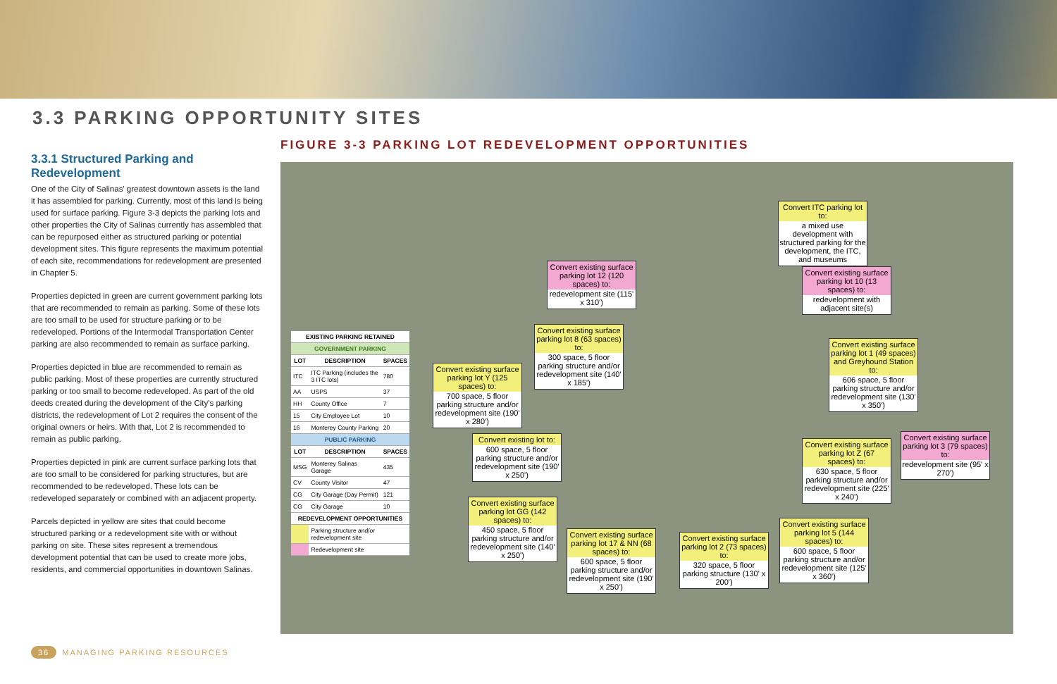3.3 PARKING OPPORTUNITY SITES
3.3.1 Structured Parking and Redevelopment
One of the City of Salinas' greatest downtown assets is the land it has assembled for parking. Currently, most of this land is being used for surface parking. Figure 3-3 depicts the parking lots and other properties the City of Salinas currently has assembled that can be repurposed either as structured parking or potential development sites. This figure represents the maximum potential of each site, recommendations for redevelopment are presented in Chapter 5.
Properties depicted in green are current government parking lots that are recommended to remain as parking. Some of these lots are too small to be used for structure parking or to be redeveloped. Portions of the Intermodal Transportation Center parking are also recommended to remain as surface parking.
Properties depicted in blue are recommended to remain as public parking. Most of these properties are currently structured parking or too small to become redeveloped. As part of the old deeds created during the development of the City's parking districts, the redevelopment of Lot 2 requires the consent of the original owners or heirs. With that, Lot 2 is recommended to remain as public parking.
Properties depicted in pink are current surface parking lots that are too small to be considered for parking structures, but are recommended to be redeveloped. These lots can be redeveloped separately or combined with an adjacent property.
Parcels depicted in yellow are sites that could become structured parking or a redevelopment site with or without parking on site. These sites represent a tremendous development potential that can be used to create more jobs, residents, and commercial opportunities in downtown Salinas.
FIGURE 3-3 PARKING LOT REDEVELOPMENT OPPORTUNITIES
| EXISTING PARKING RETAINED | | |
| --- | --- | --- |
| GOVERNMENT PARKING | | |
| LOT | DESCRIPTION | SPACES |
| ITC | ITC Parking (includes the 3 ITC lots) | 780 |
| AA | USPS | 37 |
| HH | County Office | 7 |
| 15 | City Employee Lot | 10 |
| 16 | Monterey County Parking | 20 |
| PUBLIC PARKING | | |
| LOT | DESCRIPTION | SPACES |
| MSG | Monterey Salinas Garage | 435 |
| CV | County Visitor | 47 |
| CG | City Garage (Day Permit) | 121 |
| CG | City Garage | 10 |
| REDEVELOPMENT OPPORTUNITIES | | |
| | Parking structure and/or redevelopment site | |
| | Redevelopment site | |
Convert existing surface parking lot 12 (120 spaces) to:
redevelopment site (115' x 310')
Convert existing surface parking lot 8 (63 spaces) to:
300 space, 5 floor parking structure and/or redevelopment site (140' x 185')
Convert existing surface parking lot Y (125 spaces) to:
700 space, 5 floor parking structure and/or redevelopment site (190' x 280')
Convert existing lot to:
600 space, 5 floor parking structure and/or redevelopment site (190' x 250')
Convert existing surface parking lot GG (142 spaces) to:
450 space, 5 floor parking structure and/or redevelopment site (140' x 250')
Convert existing surface parking lot 17 & NN (68 spaces) to:
600 space, 5 floor parking structure and/or redevelopment site (190' x 250')
Convert existing surface parking lot 2 (73 spaces) to:
320 space, 5 floor parking structure (130' x 200')
Convert ITC parking lot to:
a mixed use development with structured parking for the development, the ITC, and museums
Convert existing surface parking lot 10 (13 spaces) to:
redevelopment with adjacent site(s)
Convert existing surface parking lot 1 (49 spaces) and Greyhound Station to:
606 space, 5 floor parking structure and/or redevelopment site (130' x 350')
Convert existing surface parking lot Z (67 spaces) to:
630 space, 5 floor parking structure and/or redevelopment site (225' x 240')
Convert existing surface parking lot 3 (79 spaces) to:
redevelopment site (95' x 270')
Convert existing surface parking lot 5 (144 spaces) to:
600 space, 5 floor parking structure and/or redevelopment site (125' x 360')
36 MANAGING PARKING RESOURCES